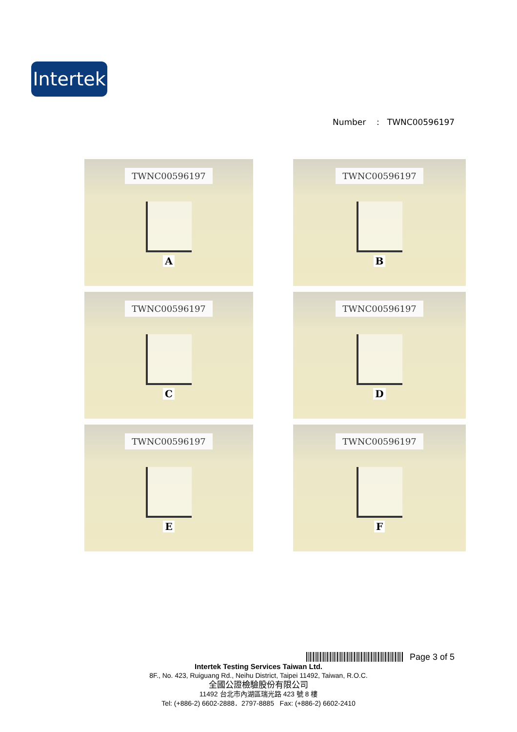Intertek
Number : TWNC00596197
TWNC00596197
A
TWNC00596197
B
TWNC00596197
C
TWNC00596197
D
TWNC00596197
E
TWNC00596197
F
Page 3 of 5
Intertek Testing Services Taiwan Ltd.
8F., No. 423, Ruiguang Rd., Neihu District, Taipei 11492, Taiwan, R.O.C.
全國公證檢驗股份有限公司
11492 台北市內湖區瑞光路 423 號 8 樓
Tel: (+886-2) 6602-2888．2797-8885 Fax: (+886-2) 6602-2410